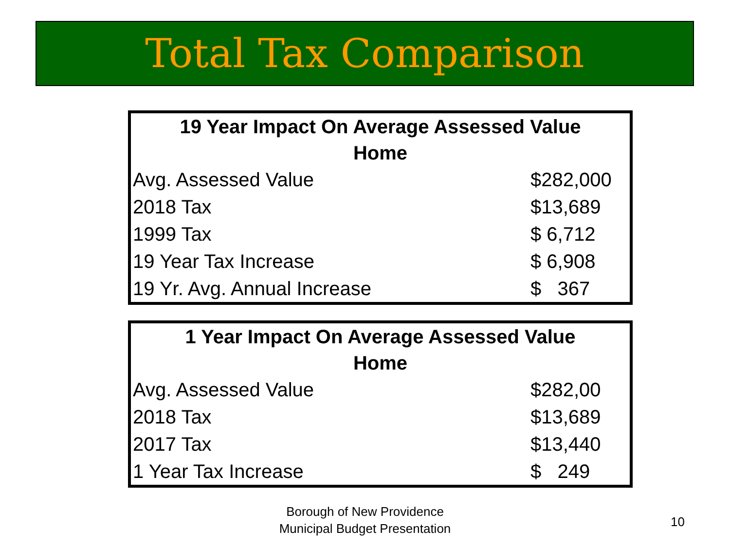Total Tax Comparison
| 19 Year Impact On Average Assessed Value Home | |
| --- | --- |
| Avg. Assessed Value | $282,000 |
| 2018 Tax | $13,689 |
| 1999 Tax | $ 6,712 |
| 19 Year Tax Increase | $ 6,908 |
| 19 Yr. Avg. Annual Increase | $ 367 |
| 1 Year Impact On Average Assessed Value Home | |
| --- | --- |
| Avg. Assessed Value | $282,00 |
| 2018 Tax | $13,689 |
| 2017 Tax | $13,440 |
| 1 Year Tax Increase | $ 249 |
Borough of New Providence
Municipal Budget Presentation
10